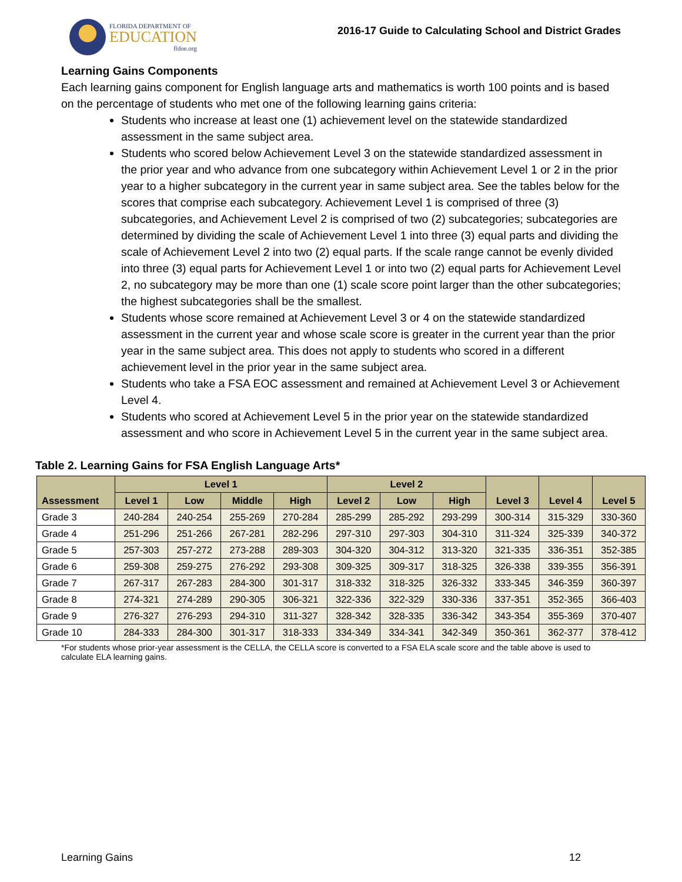FLORIDA DEPARTMENT OF
EDUCATION
fldoe.org
2016-17 Guide to Calculating School and District Grades
Learning Gains Components
Each learning gains component for English language arts and mathematics is worth 100 points and is based on the percentage of students who met one of the following learning gains criteria:
Students who increase at least one (1) achievement level on the statewide standardized assessment in the same subject area.
Students who scored below Achievement Level 3 on the statewide standardized assessment in the prior year and who advance from one subcategory within Achievement Level 1 or 2 in the prior year to a higher subcategory in the current year in same subject area. See the tables below for the scores that comprise each subcategory. Achievement Level 1 is comprised of three (3) subcategories, and Achievement Level 2 is comprised of two (2) subcategories; subcategories are determined by dividing the scale of Achievement Level 1 into three (3) equal parts and dividing the scale of Achievement Level 2 into two (2) equal parts. If the scale range cannot be evenly divided into three (3) equal parts for Achievement Level 1 or into two (2) equal parts for Achievement Level 2, no subcategory may be more than one (1) scale score point larger than the other subcategories; the highest subcategories shall be the smallest.
Students whose score remained at Achievement Level 3 or 4 on the statewide standardized assessment in the current year and whose scale score is greater in the current year than the prior year in the same subject area. This does not apply to students who scored in a different achievement level in the prior year in the same subject area.
Students who take a FSA EOC assessment and remained at Achievement Level 3 or Achievement Level 4.
Students who scored at Achievement Level 5 in the prior year on the statewide standardized assessment and who score in Achievement Level 5 in the current year in the same subject area.
Table 2. Learning Gains for FSA English Language Arts*
| Assessment | Level 1 | | | | Level 2 | | | Level 3 | Level 4 | Level 5 |
| --- | --- | --- | --- | --- | --- | --- | --- | --- | --- | --- |
| | Level 1 | Low | Middle | High | Level 2 | Low | High | | | |
| Grade 3 | 240-284 | 240-254 | 255-269 | 270-284 | 285-299 | 285-292 | 293-299 | 300-314 | 315-329 | 330-360 |
| Grade 4 | 251-296 | 251-266 | 267-281 | 282-296 | 297-310 | 297-303 | 304-310 | 311-324 | 325-339 | 340-372 |
| Grade 5 | 257-303 | 257-272 | 273-288 | 289-303 | 304-320 | 304-312 | 313-320 | 321-335 | 336-351 | 352-385 |
| Grade 6 | 259-308 | 259-275 | 276-292 | 293-308 | 309-325 | 309-317 | 318-325 | 326-338 | 339-355 | 356-391 |
| Grade 7 | 267-317 | 267-283 | 284-300 | 301-317 | 318-332 | 318-325 | 326-332 | 333-345 | 346-359 | 360-397 |
| Grade 8 | 274-321 | 274-289 | 290-305 | 306-321 | 322-336 | 322-329 | 330-336 | 337-351 | 352-365 | 366-403 |
| Grade 9 | 276-327 | 276-293 | 294-310 | 311-327 | 328-342 | 328-335 | 336-342 | 343-354 | 355-369 | 370-407 |
| Grade 10 | 284-333 | 284-300 | 301-317 | 318-333 | 334-349 | 334-341 | 342-349 | 350-361 | 362-377 | 378-412 |
*For students whose prior-year assessment is the CELLA, the CELLA score is converted to a FSA ELA scale score and the table above is used to calculate ELA learning gains.
Learning Gains 12